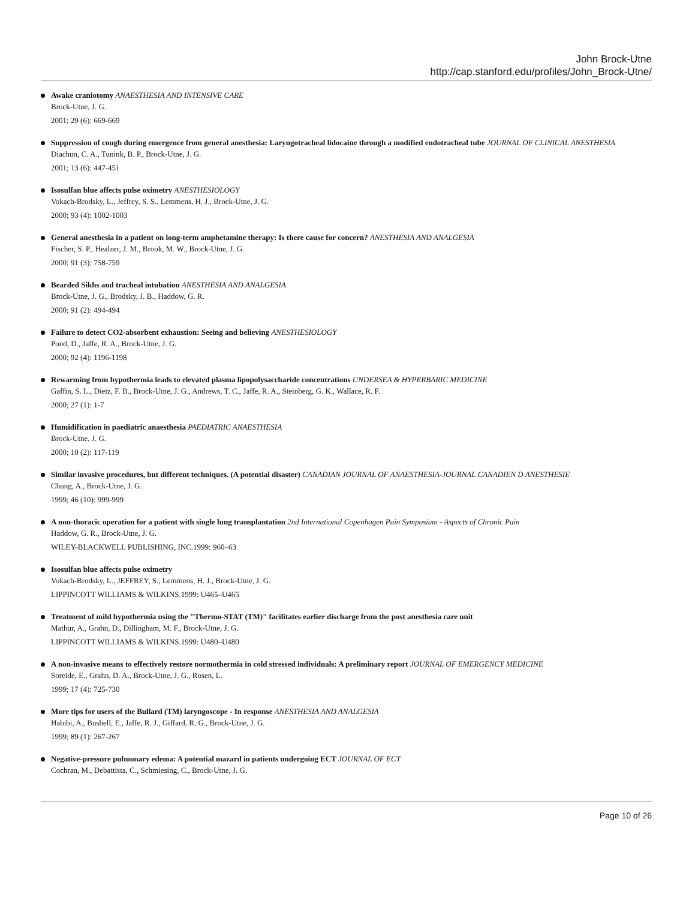John Brock-Utne
http://cap.stanford.edu/profiles/John_Brock-Utne/
Awake craniotomy ANAESTHESIA AND INTENSIVE CARE
Brock-Utne, J. G.
2001; 29 (6): 669-669
Suppression of cough during emergence from general anesthesia: Laryngotracheal lidocaine through a modified endotracheal tube JOURNAL OF CLINICAL ANESTHESIA
Diachun, C. A., Tunink, B. P., Brock-Utne, J. G.
2001; 13 (6): 447-451
Isosulfan blue affects pulse oximetry ANESTHESIOLOGY
Vokach-Brodsky, L., Jeffrey, S. S., Lemmens, H. J., Brock-Utne, J. G.
2000; 93 (4): 1002-1003
General anesthesia in a patient on long-term amphetamine therapy: Is there cause for concern? ANESTHESIA AND ANALGESIA
Fischer, S. P., Healzer, J. M., Brook, M. W., Brock-Utne, J. G.
2000; 91 (3): 758-759
Bearded Sikhs and tracheal intubation ANESTHESIA AND ANALGESIA
Brock-Utne, J. G., Brodsky, J. B., Haddow, G. R.
2000; 91 (2): 494-494
Failure to detect CO2-absorbent exhaustion: Seeing and believing ANESTHESIOLOGY
Pond, D., Jaffe, R. A., Brock-Utne, J. G.
2000; 92 (4): 1196-1198
Rewarming from hypothermia leads to elevated plasma lipopolysaccharide concentrations UNDERSEA & HYPERBARIC MEDICINE
Gaffin, S. L., Dietz, F. B., Brock-Utne, J. G., Andrews, T. C., Jaffe, R. A., Steinberg, G. K., Wallace, R. F.
2000; 27 (1): 1-7
Humidification in paediatric anaesthesia PAEDIATRIC ANAESTHESIA
Brock-Utne, J. G.
2000; 10 (2): 117-119
Similar invasive procedures, but different techniques. (A potential disaster) CANADIAN JOURNAL OF ANAESTHESIA-JOURNAL CANADIEN D ANESTHESIE
Chung, A., Brock-Utne, J. G.
1999; 46 (10): 999-999
A non-thoracic operation for a patient with single lung transplantation 2nd International Copenhagen Pain Symposium - Aspects of Chronic Pain
Haddow, G. R., Brock-Utne, J. G.
WILEY-BLACKWELL PUBLISHING, INC.1999: 960–63
Isosulfan blue affects pulse oximetry
Vokach-Brodsky, L., JEFFREY, S., Lemmens, H. J., Brock-Utne, J. G.
LIPPINCOTT WILLIAMS & WILKINS.1999: U465–U465
Treatment of mild hypothermia using the "Thermo-STAT (TM)" facilitates earlier discharge from the post anesthesia care unit
Mathur, A., Grahn, D., Dillingham, M. F., Brock-Utne, J. G.
LIPPINCOTT WILLIAMS & WILKINS.1999: U480–U480
A non-invasive means to effectively restore normothermia in cold stressed individuals: A preliminary report JOURNAL OF EMERGENCY MEDICINE
Soreide, E., Grahn, D. A., Brock-Utne, J. G., Rosen, L.
1999; 17 (4): 725-730
More tips for users of the Bullard (TM) laryngoscope - In response ANESTHESIA AND ANALGESIA
Habibi, A., Bushell, E., Jaffe, R. J., Giffard, R. G., Brock-Utne, J. G.
1999; 89 (1): 267-267
Negative-pressure pulmonary edema: A potential mazard in patients undergoing ECT JOURNAL OF ECT
Cochran, M., Debattista, C., Schmiesing, C., Brock-Utne, J. G.
Page 10 of 26